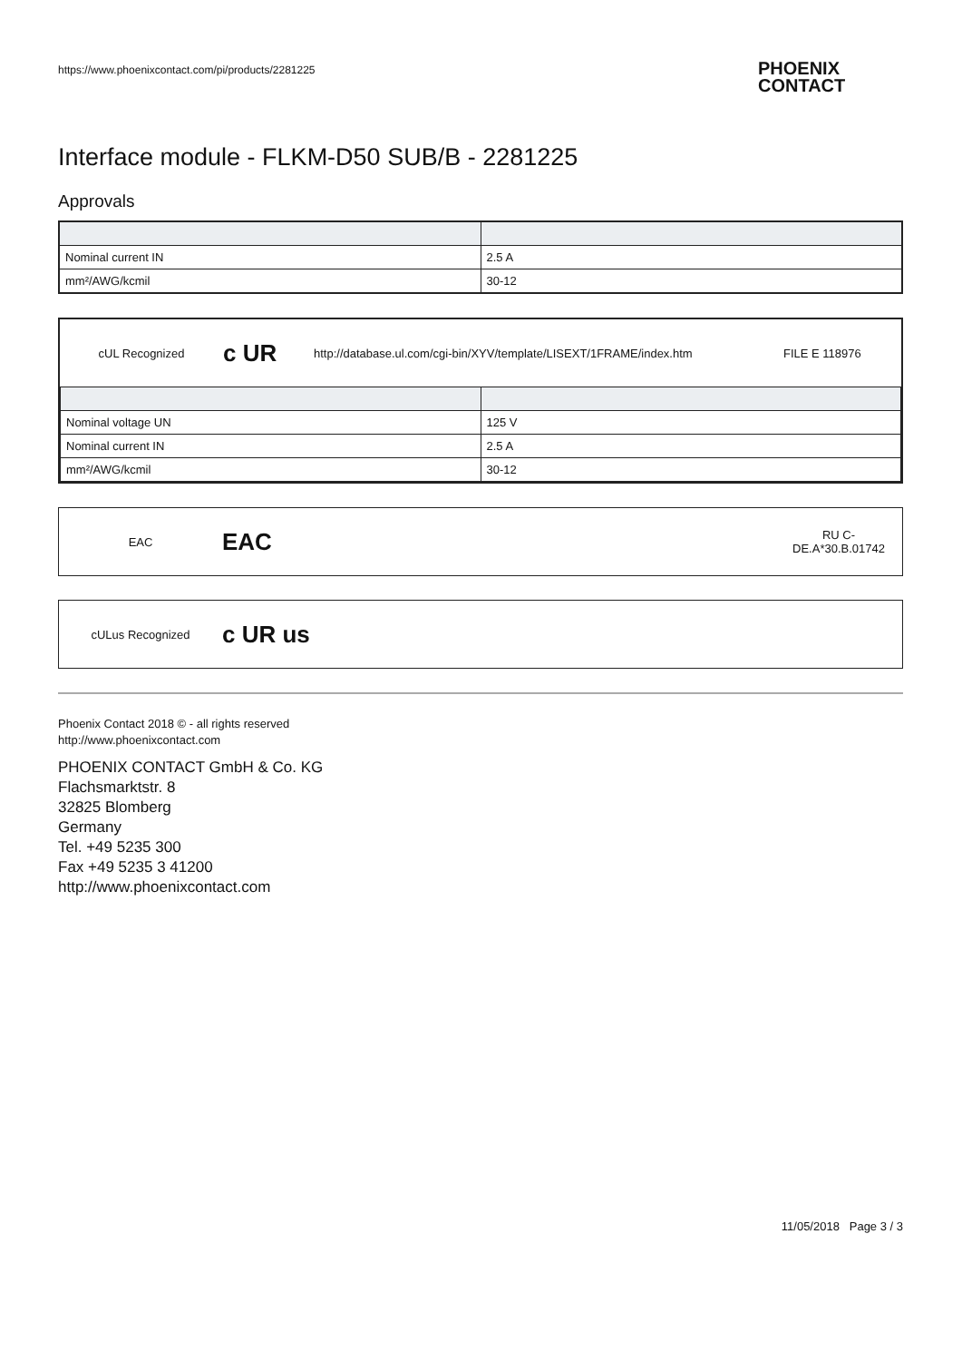https://www.phoenixcontact.com/pi/products/2281225
PHOENIX
CONTACT
Interface module - FLKM-D50 SUB/B - 2281225
Approvals
| Nominal current IN | 2.5 A |
| mm²/AWG/kcmil | 30-12 |
cUL Recognized
c UR
http://database.ul.com/cgi-bin/XYV/template/LISEXT/1FRAME/index.htm
FILE E 118976
| Nominal voltage UN | 125 V |
| Nominal current IN | 2.5 A |
| mm²/AWG/kcmil | 30-12 |
EAC
EAC
RU C-
DE.A*30.B.01742
cULus Recognized
c UR us
Phoenix Contact 2018 © - all rights reserved
http://www.phoenixcontact.com
PHOENIX CONTACT GmbH & Co. KG
Flachsmarktstr. 8
32825 Blomberg
Germany
Tel. +49 5235 300
Fax +49 5235 3 41200
http://www.phoenixcontact.com
11/05/2018 Page 3 / 3